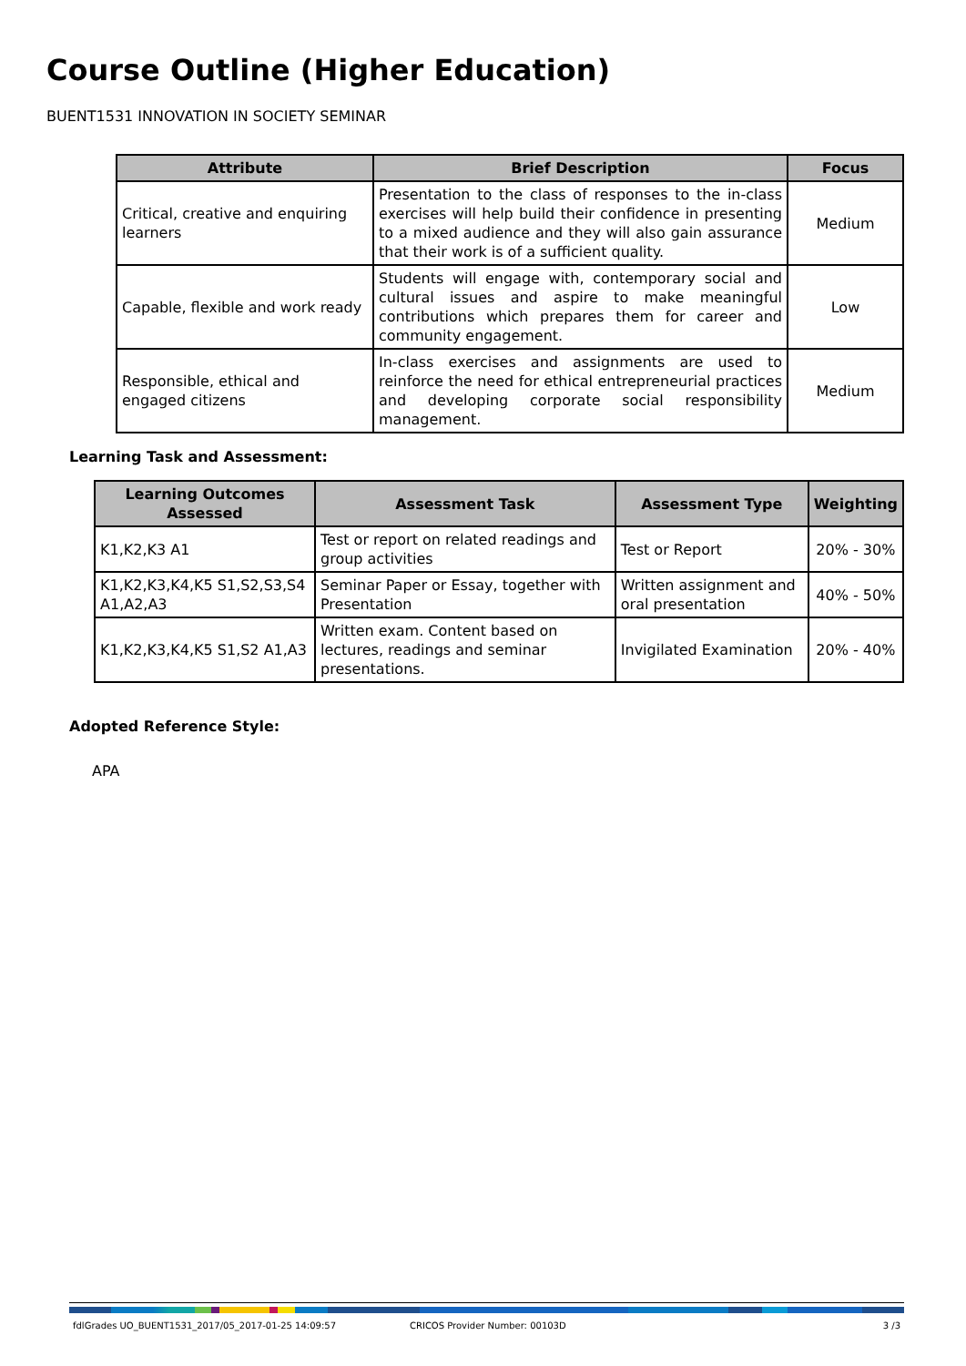Course Outline (Higher Education)
BUENT1531 INNOVATION IN SOCIETY SEMINAR
| Attribute | Brief Description | Focus |
| --- | --- | --- |
| Critical, creative and enquiring learners | Presentation to the class of responses to the in-class exercises will help build their confidence in presenting to a mixed audience and they will also gain assurance that their work is of a sufficient quality. | Medium |
| Capable, flexible and work ready | Students will engage with, contemporary social and cultural issues and aspire to make meaningful contributions which prepares them for career and community engagement. | Low |
| Responsible, ethical and engaged citizens | In-class exercises and assignments are used to reinforce the need for ethical entrepreneurial practices and developing corporate social responsibility management. | Medium |
Learning Task and Assessment:
| Learning Outcomes Assessed | Assessment Task | Assessment Type | Weighting |
| --- | --- | --- | --- |
| K1,K2,K3 A1 | Test or report on related readings and group activities | Test or Report | 20% - 30% |
| K1,K2,K3,K4,K5 S1,S2,S3,S4 A1,A2,A3 | Seminar Paper or Essay, together with Presentation | Written assignment and oral presentation | 40% - 50% |
| K1,K2,K3,K4,K5 S1,S2 A1,A3 | Written exam. Content based on lectures, readings and seminar presentations. | Invigilated Examination | 20% - 40% |
Adopted Reference Style:
APA
fdlGrades UO_BUENT1531_2017/05_2017-01-25 14:09:57 CRICOS Provider Number: 00103D 3 /3